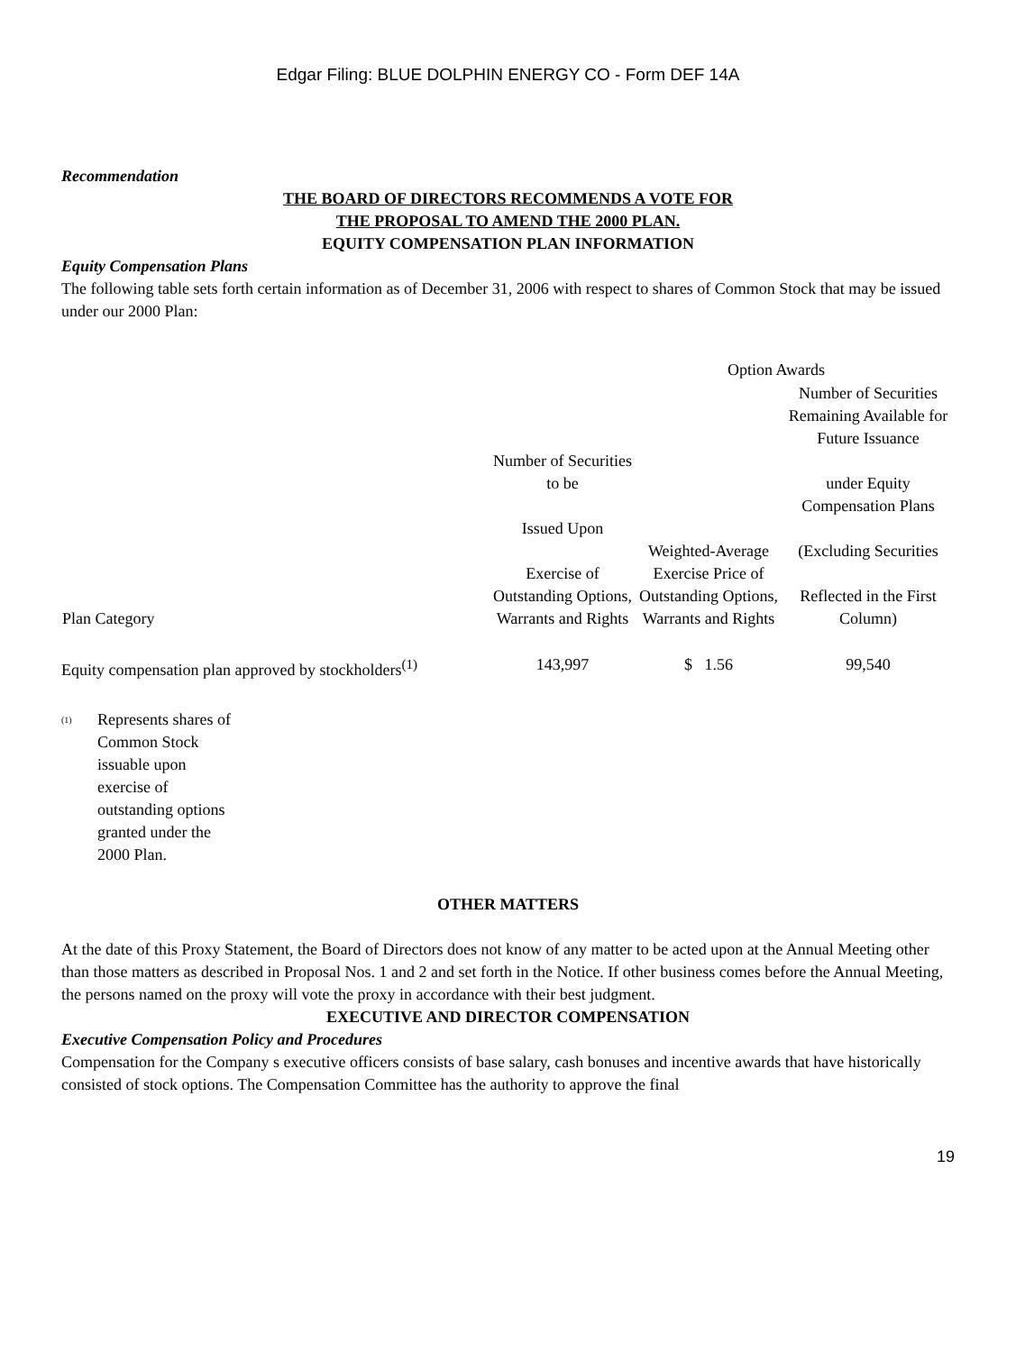Edgar Filing: BLUE DOLPHIN ENERGY CO - Form DEF 14A
Recommendation
THE BOARD OF DIRECTORS RECOMMENDS A VOTE FOR
THE PROPOSAL TO AMEND THE 2000 PLAN.
EQUITY COMPENSATION PLAN INFORMATION
Equity Compensation Plans
The following table sets forth certain information as of December 31, 2006 with respect to shares of Common Stock that may be issued under our 2000 Plan:
| | Option Awards | | |
| Plan Category | Number of Securities to be Issued Upon Exercise of Outstanding Options, Warrants and Rights | Weighted-Average Exercise Price of Outstanding Options, Warrants and Rights | Number of Securities Remaining Available for Future Issuance under Equity Compensation Plans (Excluding Securities Reflected in the First Column) |
| Equity compensation plan approved by stockholders<sup>(1)</sup> | 143,997 | $ 1.56 | 99,540 |
<sup>(1)</sup>
Represents shares of Common Stock issuable upon exercise of outstanding options granted under the 2000 Plan.
OTHER MATTERS
At the date of this Proxy Statement, the Board of Directors does not know of any matter to be acted upon at the Annual Meeting other than those matters as described in Proposal Nos. 1 and 2 and set forth in the Notice. If other business comes before the Annual Meeting, the persons named on the proxy will vote the proxy in accordance with their best judgment.
EXECUTIVE AND DIRECTOR COMPENSATION
Executive Compensation Policy and Procedures
Compensation for the Company s executive officers consists of base salary, cash bonuses and incentive awards that have historically consisted of stock options. The Compensation Committee has the authority to approve the final
19